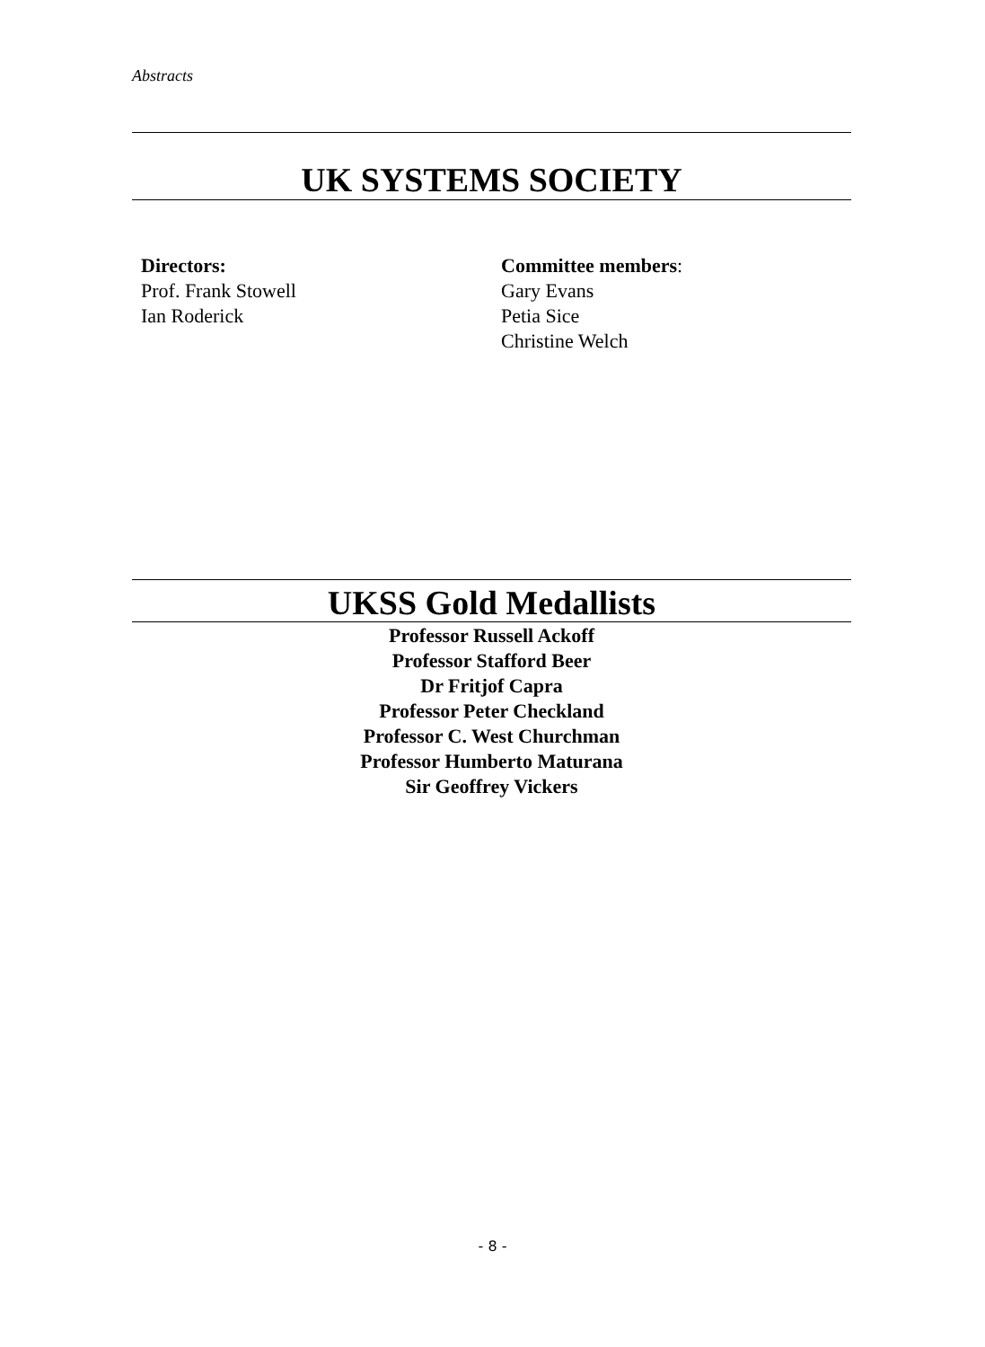Abstracts
UK SYSTEMS SOCIETY
Directors:
Prof. Frank Stowell
Ian Roderick
Committee members:
Gary Evans
Petia Sice
Christine Welch
UKSS Gold Medallists
Professor Russell Ackoff
Professor Stafford Beer
Dr Fritjof Capra
Professor Peter Checkland
Professor C. West Churchman
Professor Humberto Maturana
Sir Geoffrey Vickers
- 8 -